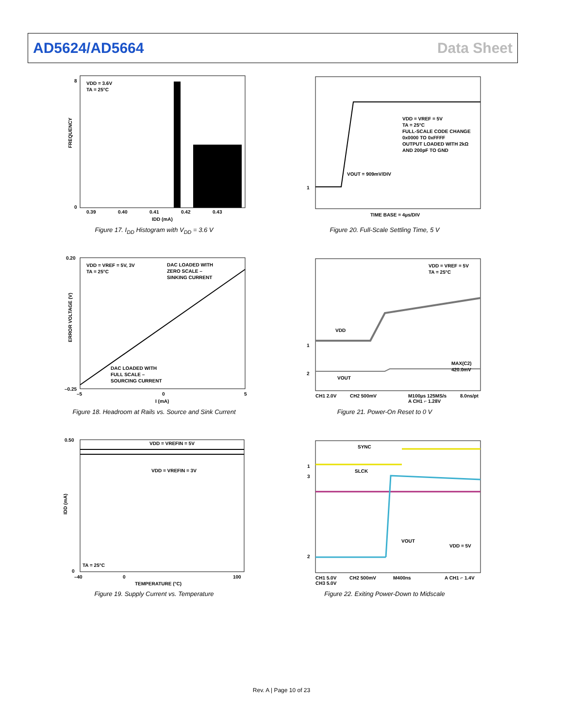AD5624/AD5664 Data Sheet
VDD = 3.6V
TA = 25°C
FREQUENCY
8
0
0.39
0.40
0.41
0.42
0.43
IDD (mA)
Figure 17. I<sub>DD</sub> Histogram with V<sub>DD</sub> = 3.6 V
VDD = VREF = 5V
TA = 25°C
FULL-SCALE CODE CHANGE
0x0000 TO 0xFFFF
OUTPUT LOADED WITH 2kΩ
AND 200pF TO GND
VOUT = 909mV/DIV
1
TIME BASE = 4µs/DIV
Figure 20. Full-Scale Settling Time, 5 V
VDD = VREF = 5V, 3V
TA = 25°C
DAC LOADED WITH
ZERO SCALE –
SINKING CURRENT
DAC LOADED WITH
FULL SCALE –
SOURCING CURRENT
0.20
–0.25
–5
0
5
I (mA)
ERROR VOLTAGE (V)
Figure 18. Headroom at Rails vs. Source and Sink Current
VDD = VREF = 5V
TA = 25°C
VDD
VOUT
MAX(C2)
420.0mV
1
2
CH1 2.0V
CH2 500mV
M100µs 125MS/s
A CH1 ⌐ 1.28V
8.0ns/pt
Figure 21. Power-On Reset to 0 V
VDD = VREFIN = 5V
VDD = VREFIN = 3V
TA = 25°C
0.50
0
–40
0
100
TEMPERATURE (°C)
IDD (mA)
Figure 19. Supply Current vs. Temperature
SYNC
SLCK
VOUT
VDD = 5V
1
3
2
CH1 5.0V
CH3 5.0V
CH2 500mV
M400ns
A CH1 ⌐ 1.4V
Figure 22. Exiting Power-Down to Midscale
Rev. A | Page 10 of 23